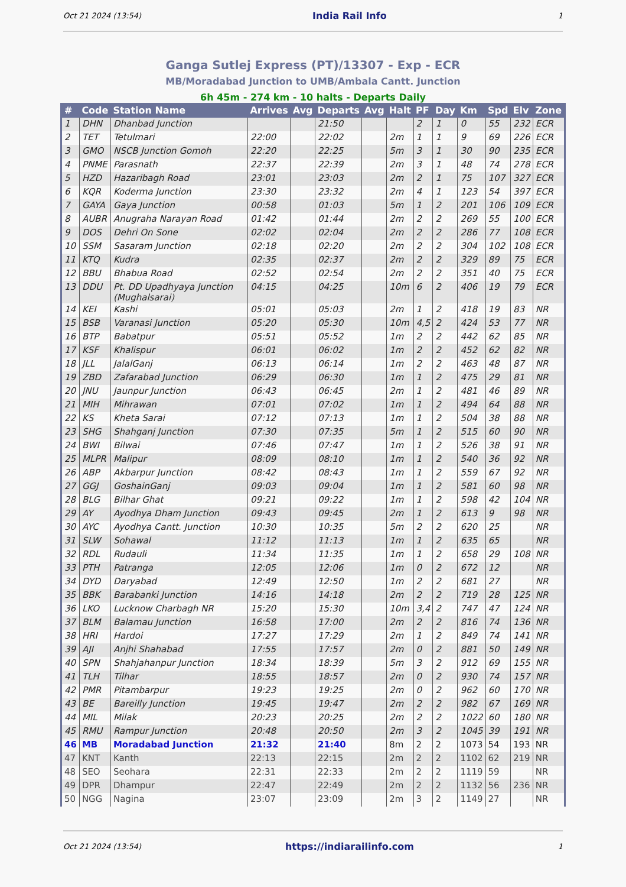Oct 21 2024 (13:54) India Rail Info 1
Ganga Sutlej Express (PT)/13307 - Exp - ECR
MB/Moradabad Junction to UMB/Ambala Cantt. Junction
6h 45m - 274 km - 10 halts - Departs Daily
| # | Code | Station Name | Arrives | Avg | Departs | Avg | Halt | PF | Day | Km | Spd | Elv | Zone |
| --- | --- | --- | --- | --- | --- | --- | --- | --- | --- | --- | --- | --- | --- |
| 1 | DHN | Dhanbad Junction | | | 21:50 | | | 2 | 1 | 0 | 55 | 232 | ECR |
| 2 | TET | Tetulmari | 22:00 | | 22:02 | | 2m | 1 | 1 | 9 | 69 | 226 | ECR |
| 3 | GMO | NSCB Junction Gomoh | 22:20 | | 22:25 | | 5m | 3 | 1 | 30 | 90 | 235 | ECR |
| 4 | PNME | Parasnath | 22:37 | | 22:39 | | 2m | 3 | 1 | 48 | 74 | 278 | ECR |
| 5 | HZD | Hazaribagh Road | 23:01 | | 23:03 | | 2m | 2 | 1 | 75 | 107 | 327 | ECR |
| 6 | KQR | Koderma Junction | 23:30 | | 23:32 | | 2m | 4 | 1 | 123 | 54 | 397 | ECR |
| 7 | GAYA | Gaya Junction | 00:58 | | 01:03 | | 5m | 1 | 2 | 201 | 106 | 109 | ECR |
| 8 | AUBR | Anugraha Narayan Road | 01:42 | | 01:44 | | 2m | 2 | 2 | 269 | 55 | 100 | ECR |
| 9 | DOS | Dehri On Sone | 02:02 | | 02:04 | | 2m | 2 | 2 | 286 | 77 | 108 | ECR |
| 10 | SSM | Sasaram Junction | 02:18 | | 02:20 | | 2m | 2 | 2 | 304 | 102 | 108 | ECR |
| 11 | KTQ | Kudra | 02:35 | | 02:37 | | 2m | 2 | 2 | 329 | 89 | 75 | ECR |
| 12 | BBU | Bhabua Road | 02:52 | | 02:54 | | 2m | 2 | 2 | 351 | 40 | 75 | ECR |
| 13 | DDU | Pt. DD Upadhyaya Junction (Mughalsarai) | 04:15 | | 04:25 | | 10m | 6 | 2 | 406 | 19 | 79 | ECR |
| 14 | KEI | Kashi | 05:01 | | 05:03 | | 2m | 1 | 2 | 418 | 19 | 83 | NR |
| 15 | BSB | Varanasi Junction | 05:20 | | 05:30 | | 10m | 4,5 | 2 | 424 | 53 | 77 | NR |
| 16 | BTP | Babatpur | 05:51 | | 05:52 | | 1m | 2 | 2 | 442 | 62 | 85 | NR |
| 17 | KSF | Khalispur | 06:01 | | 06:02 | | 1m | 2 | 2 | 452 | 62 | 82 | NR |
| 18 | JLL | JalalGanj | 06:13 | | 06:14 | | 1m | 2 | 2 | 463 | 48 | 87 | NR |
| 19 | ZBD | Zafarabad Junction | 06:29 | | 06:30 | | 1m | 1 | 2 | 475 | 29 | 81 | NR |
| 20 | JNU | Jaunpur Junction | 06:43 | | 06:45 | | 2m | 1 | 2 | 481 | 46 | 89 | NR |
| 21 | MIH | Mihrawan | 07:01 | | 07:02 | | 1m | 1 | 2 | 494 | 64 | 88 | NR |
| 22 | KS | Kheta Sarai | 07:12 | | 07:13 | | 1m | 1 | 2 | 504 | 38 | 88 | NR |
| 23 | SHG | Shahganj Junction | 07:30 | | 07:35 | | 5m | 1 | 2 | 515 | 60 | 90 | NR |
| 24 | BWI | Bilwai | 07:46 | | 07:47 | | 1m | 1 | 2 | 526 | 38 | 91 | NR |
| 25 | MLPR | Malipur | 08:09 | | 08:10 | | 1m | 1 | 2 | 540 | 36 | 92 | NR |
| 26 | ABP | Akbarpur Junction | 08:42 | | 08:43 | | 1m | 1 | 2 | 559 | 67 | 92 | NR |
| 27 | GGJ | GoshainGanj | 09:03 | | 09:04 | | 1m | 1 | 2 | 581 | 60 | 98 | NR |
| 28 | BLG | Bilhar Ghat | 09:21 | | 09:22 | | 1m | 1 | 2 | 598 | 42 | 104 | NR |
| 29 | AY | Ayodhya Dham Junction | 09:43 | | 09:45 | | 2m | 1 | 2 | 613 | 9 | 98 | NR |
| 30 | AYC | Ayodhya Cantt. Junction | 10:30 | | 10:35 | | 5m | 2 | 2 | 620 | 25 | | NR |
| 31 | SLW | Sohawal | 11:12 | | 11:13 | | 1m | 1 | 2 | 635 | 65 | | NR |
| 32 | RDL | Rudauli | 11:34 | | 11:35 | | 1m | 1 | 2 | 658 | 29 | 108 | NR |
| 33 | PTH | Patranga | 12:05 | | 12:06 | | 1m | 0 | 2 | 672 | 12 | | NR |
| 34 | DYD | Daryabad | 12:49 | | 12:50 | | 1m | 2 | 2 | 681 | 27 | | NR |
| 35 | BBK | Barabanki Junction | 14:16 | | 14:18 | | 2m | 2 | 2 | 719 | 28 | 125 | NR |
| 36 | LKO | Lucknow Charbagh NR | 15:20 | | 15:30 | | 10m | 3,4 | 2 | 747 | 47 | 124 | NR |
| 37 | BLM | Balamau Junction | 16:58 | | 17:00 | | 2m | 2 | 2 | 816 | 74 | 136 | NR |
| 38 | HRI | Hardoi | 17:27 | | 17:29 | | 2m | 1 | 2 | 849 | 74 | 141 | NR |
| 39 | AJI | Anjhi Shahabad | 17:55 | | 17:57 | | 2m | 0 | 2 | 881 | 50 | 149 | NR |
| 40 | SPN | Shahjahanpur Junction | 18:34 | | 18:39 | | 5m | 3 | 2 | 912 | 69 | 155 | NR |
| 41 | TLH | Tilhar | 18:55 | | 18:57 | | 2m | 0 | 2 | 930 | 74 | 157 | NR |
| 42 | PMR | Pitambarpur | 19:23 | | 19:25 | | 2m | 0 | 2 | 962 | 60 | 170 | NR |
| 43 | BE | Bareilly Junction | 19:45 | | 19:47 | | 2m | 2 | 2 | 982 | 67 | 169 | NR |
| 44 | MIL | Milak | 20:23 | | 20:25 | | 2m | 2 | 2 | 1022 | 60 | 180 | NR |
| 45 | RMU | Rampur Junction | 20:48 | | 20:50 | | 2m | 3 | 2 | 1045 | 39 | 191 | NR |
| 46 | MB | Moradabad Junction | 21:32 | | 21:40 | | 8m | 2 | 2 | 1073 | 54 | 193 | NR |
| 47 | KNT | Kanth | 22:13 | | 22:15 | | 2m | 2 | 2 | 1102 | 62 | 219 | NR |
| 48 | SEO | Seohara | 22:31 | | 22:33 | | 2m | 2 | 2 | 1119 | 59 | | NR |
| 49 | DPR | Dhampur | 22:47 | | 22:49 | | 2m | 2 | 2 | 1132 | 56 | 236 | NR |
| 50 | NGG | Nagina | 23:07 | | 23:09 | | 2m | 3 | 2 | 1149 | 27 | | NR |
Oct 21 2024 (13:54) https://indiarailinfo.com 1